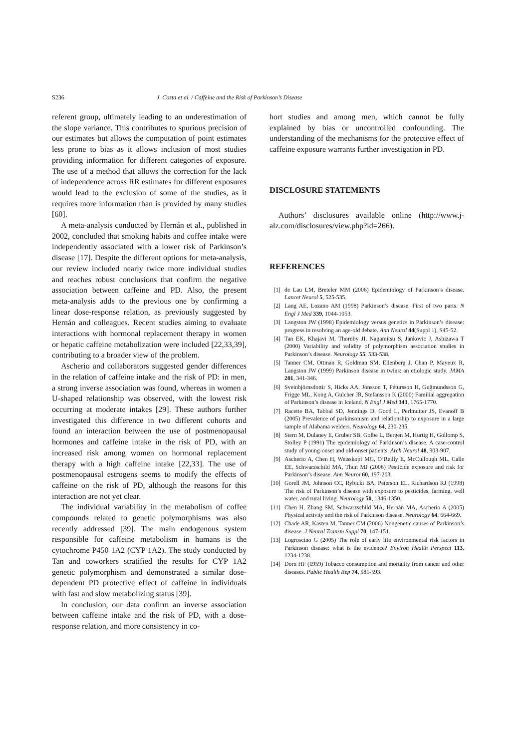S236 J. Costa et al. / Caffeine and the Risk of Parkinson’s Disease
referent group, ultimately leading to an underestimation of the slope variance. This contributes to spurious precision of our estimates but allows the computation of point estimates less prone to bias as it allows inclusion of most studies providing information for different categories of exposure. The use of a method that allows the correction for the lack of independence across RR estimates for different exposures would lead to the exclusion of some of the studies, as it requires more information than is provided by many studies [60].
A meta-analysis conducted by Hernán et al., published in 2002, concluded that smoking habits and coffee intake were independently associated with a lower risk of Parkinson’s disease [17]. Despite the different options for meta-analysis, our review included nearly twice more individual studies and reaches robust conclusions that confirm the negative association between caffeine and PD. Also, the present meta-analysis adds to the previous one by confirming a linear dose-response relation, as previously suggested by Hernán and colleagues. Recent studies aiming to evaluate interactions with hormonal replacement therapy in women or hepatic caffeine metabolization were included [22,33,39], contributing to a broader view of the problem.
Ascherio and collaborators suggested gender differences in the relation of caffeine intake and the risk of PD: in men, a strong inverse association was found, whereas in women a U-shaped relationship was observed, with the lowest risk occurring at moderate intakes [29]. These authors further investigated this difference in two different cohorts and found an interaction between the use of postmenopausal hormones and caffeine intake in the risk of PD, with an increased risk among women on hormonal replacement therapy with a high caffeine intake [22,33]. The use of postmenopausal estrogens seems to modify the effects of caffeine on the risk of PD, although the reasons for this interaction are not yet clear.
The individual variability in the metabolism of coffee compounds related to genetic polymorphisms was also recently addressed [39]. The main endogenous system responsible for caffeine metabolism in humans is the cytochrome P450 1A2 (CYP 1A2). The study conducted by Tan and coworkers stratified the results for CYP 1A2 genetic polymorphism and demonstrated a similar dose-dependent PD protective effect of caffeine in individuals with fast and slow metabolizing status [39].
In conclusion, our data confirm an inverse association between caffeine intake and the risk of PD, with a dose-response relation, and more consistency in co-
hort studies and among men, which cannot be fully explained by bias or uncontrolled confounding. The understanding of the mechanisms for the protective effect of caffeine exposure warrants further investigation in PD.
DISCLOSURE STATEMENTS
Authors’ disclosures available online (http://www.j-alz.com/disclosures/view.php?id=266).
REFERENCES
[1] de Lau LM, Breteler MM (2006) Epidemiology of Parkinson’s disease. Lancet Neurol 5, 525-535.
[2] Lang AE, Lozano AM (1998) Parkinson’s disease. First of two parts. N Engl J Med 339, 1044-1053.
[3] Langston JW (1998) Epidemiology versus genetics in Parkinson’s disease: progress in resolving an age-old debate. Ann Neurol 44(Suppl 1), S45-52.
[4] Tan EK, Khajavi M, Thornby JI, Nagamitsu S, Jankovic J, Ashizawa T (2000) Variability and validity of polymorphism association studies in Parkinson’s disease. Neurology 55, 533-538.
[5] Tanner CM, Ottman R, Goldman SM, Ellenberg J, Chan P, Mayeux R, Langston JW (1999) Parkinson disease in twins: an etiologic study. JAMA 281, 341-346.
[6] Sveinbjörnsdottir S, Hicks AA, Jonsson T, Pétursson H, Guğmundsson G, Frigge ML, Kong A, Gulcher JR, Stefansson K (2000) Familial aggregation of Parkinson’s disease in Iceland. N Engl J Med 343, 1765-1770.
[7] Racette BA, Tabbal SD, Jennings D, Good L, Perlmutter JS, Evanoff B (2005) Prevalence of parkinsonism and relationship to exposure in a large sample of Alabama welders. Neurology 64, 230-235.
[8] Stern M, Dulaney E, Gruber SB, Golbe L, Bergen M, Hurtig H, Gollomp S, Stolley P (1991) The epidemiology of Parkinson’s disease. A case-control study of young-onset and old-onset patients. Arch Neurol 48, 903-907.
[9] Ascherio A, Chen H, Weisskopf MG, O’Reilly E, McCullough ML, Calle EE, Schwarzschild MA, Thun MJ (2006) Pesticide exposure and risk for Parkinson’s disease. Ann Neurol 60, 197-203.
[10] Gorell JM, Johnson CC, Rybicki BA, Peterson EL, Richardson RJ (1998) The risk of Parkinson’s disease with exposure to pesticides, farming, well water, and rural living. Neurology 50, 1346-1350.
[11] Chen H, Zhang SM, Schwarzschild MA, Hernán MA, Ascherio A (2005) Physical activity and the risk of Parkinson disease. Neurology 64, 664-669.
[12] Chade AR, Kasten M, Tanner CM (2006) Nongenetic causes of Parkinson’s disease. J Neural Transm Suppl 70, 147-151.
[13] Logroscino G (2005) The role of early life environmental risk factors in Parkinson disease: what is the evidence? Environ Health Perspect 113, 1234-1238.
[14] Dorn HF (1959) Tobacco consumption and mortality from cancer and other diseases. Public Health Rep 74, 581-593.